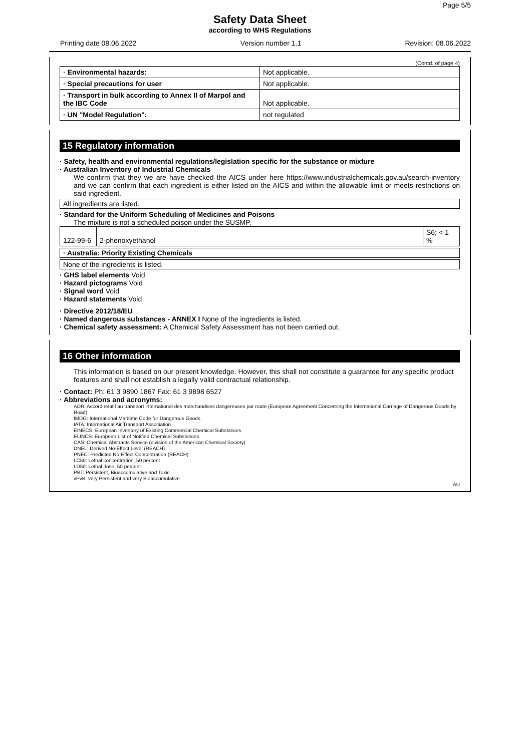Page 5/5
Safety Data Sheet
according to WHS Regulations
Printing date 08.06.2022 Version number 1.1 Revision: 08.06.2022
(Contd. of page 4)
| · Environmental hazards: | Not applicable. |
| · Special precautions for user | Not applicable. |
| · Transport in bulk according to Annex II of Marpol and the IBC Code | Not applicable. |
| · UN "Model Regulation": | not regulated |
15 Regulatory information
· Safety, health and environmental regulations/legislation specific for the substance or mixture
· Australian Inventory of Industrial Chemicals
We confirm that they we are have checked the AICS under here https://www.industrialchemicals.gov.au/search-inventory and we can confirm that each ingredient is either listed on the AICS and within the allowable limit or meets restrictions on said ingredient.
All ingredients are listed.
· Standard for the Uniform Scheduling of Medicines and Poisons
The mixture is not a scheduled poison under the SUSMP.
| 122-99-6 | 2-phenoxyethanol | S6; < 1 % |
· Australia: Priority Existing Chemicals
None of the ingredients is listed.
· GHS label elements Void
· Hazard pictograms Void
· Signal word Void
· Hazard statements Void
· Directive 2012/18/EU
· Named dangerous substances - ANNEX I None of the ingredients is listed.
· Chemical safety assessment: A Chemical Safety Assessment has not been carried out.
16 Other information
This information is based on our present knowledge. However, this shall not constitute a guarantee for any specific product features and shall not establish a legally valid contractual relationship.
· Contact: Ph: 61 3 9890 1867 Fax: 61 3 9898 6527
· Abbreviations and acronyms:
ADR: Accord relatif au transport international des marchandises dangereuses par route (European Agreement Concerning the International Carriage of Dangerous Goods by Road)
IMDG: International Maritime Code for Dangerous Goods
IATA: International Air Transport Association
EINECS: European Inventory of Existing Commercial Chemical Substances
ELINCS: European List of Notified Chemical Substances
CAS: Chemical Abstracts Service (division of the American Chemical Society)
DNEL: Derived No-Effect Level (REACH)
PNEC: Predicted No-Effect Concentration (REACH)
LC50: Lethal concentration, 50 percent
LD50: Lethal dose, 50 percent
PBT: Persistent, Bioaccumulative and Toxic
vPvB: very Persistent and very Bioaccumulative
AU